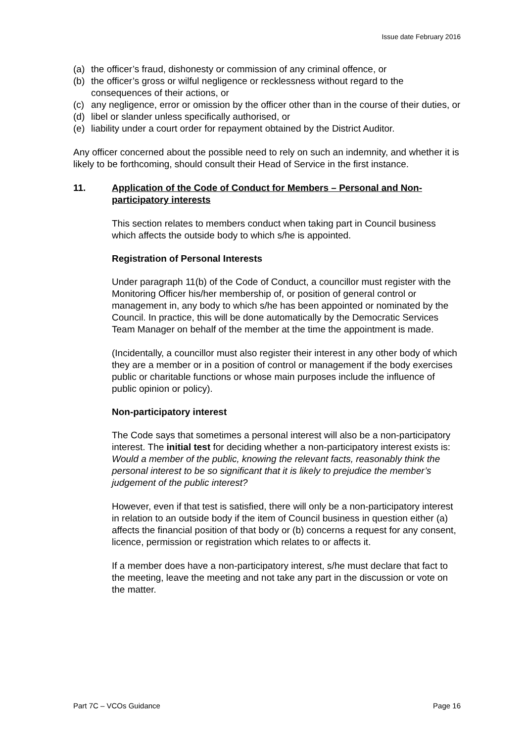Issue date February 2016
(a) the officer’s fraud, dishonesty or commission of any criminal offence, or
(b) the officer’s gross or wilful negligence or recklessness without regard to the consequences of their actions, or
(c) any negligence, error or omission by the officer other than in the course of their duties, or
(d) libel or slander unless specifically authorised, or
(e) liability under a court order for repayment obtained by the District Auditor.
Any officer concerned about the possible need to rely on such an indemnity, and whether it is likely to be forthcoming, should consult their Head of Service in the first instance.
11. Application of the Code of Conduct for Members – Personal and Non-participatory interests
This section relates to members conduct when taking part in Council business which affects the outside body to which s/he is appointed.
Registration of Personal Interests
Under paragraph 11(b) of the Code of Conduct, a councillor must register with the Monitoring Officer his/her membership of, or position of general control or management in, any body to which s/he has been appointed or nominated by the Council. In practice, this will be done automatically by the Democratic Services Team Manager on behalf of the member at the time the appointment is made.
(Incidentally, a councillor must also register their interest in any other body of which they are a member or in a position of control or management if the body exercises public or charitable functions or whose main purposes include the influence of public opinion or policy).
Non-participatory interest
The Code says that sometimes a personal interest will also be a non-participatory interest. The initial test for deciding whether a non-participatory interest exists is: Would a member of the public, knowing the relevant facts, reasonably think the personal interest to be so significant that it is likely to prejudice the member’s judgement of the public interest?
However, even if that test is satisfied, there will only be a non-participatory interest in relation to an outside body if the item of Council business in question either (a) affects the financial position of that body or (b) concerns a request for any consent, licence, permission or registration which relates to or affects it.
If a member does have a non-participatory interest, s/he must declare that fact to the meeting, leave the meeting and not take any part in the discussion or vote on the matter.
Part 7C – VCOs Guidance Page 16